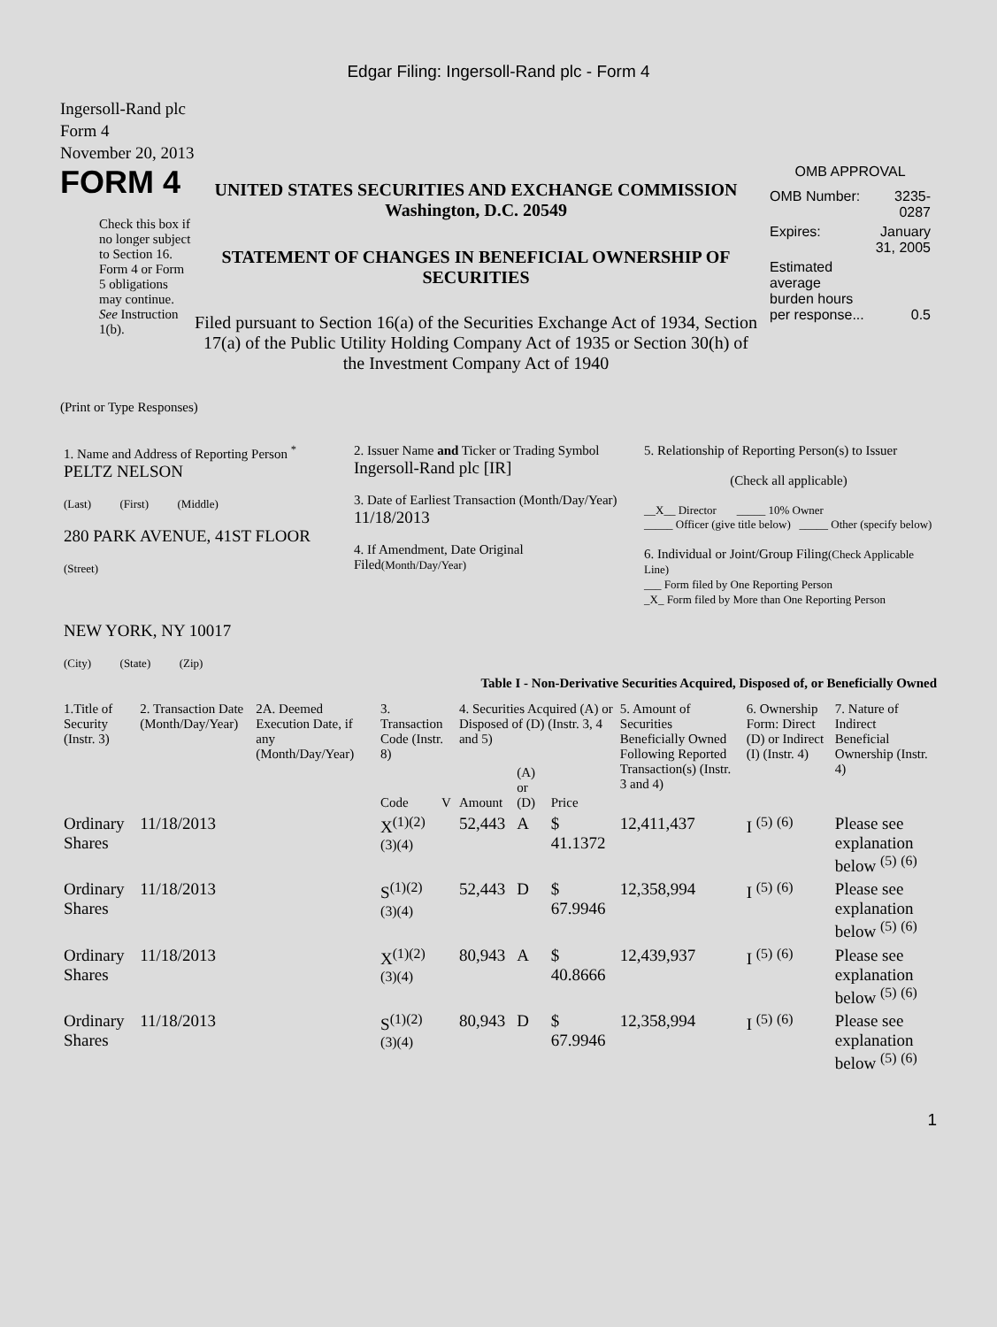Edgar Filing: Ingersoll-Rand plc - Form 4
Ingersoll-Rand plc
Form 4
November 20, 2013
FORM 4
Check this box if no longer subject to Section 16. Form 4 or Form 5 obligations may continue. See Instruction 1(b).
UNITED STATES SECURITIES AND EXCHANGE COMMISSION
Washington, D.C. 20549
STATEMENT OF CHANGES IN BENEFICIAL OWNERSHIP OF SECURITIES
Filed pursuant to Section 16(a) of the Securities Exchange Act of 1934, Section 17(a) of the Public Utility Holding Company Act of 1935 or Section 30(h) of the Investment Company Act of 1940
OMB APPROVAL
| OMB Number: | 3235-0287 |
| Expires: | January 31, 2005 |
| Estimated average burden hours per response... | 0.5 |
(Print or Type Responses)
| 1. Name and Address of Reporting Person <sup>*</sup> PELTZ NELSON (Last) (First) (Middle) 280 PARK AVENUE, 41ST FLOOR (Street) NEW YORK, NY 10017 (City) (State) (Zip) | 2. Issuer Name and Ticker or Trading Symbol Ingersoll-Rand plc [IR] 3. Date of Earliest Transaction (Month/Day/Year) 11/18/2013 4. If Amendment, Date Original Filed (Month/Day/Year) | 5. Relationship of Reporting Person(s) to Issuer (Check all applicable) __X__ Director _____ 10% Owner _____ Officer (give title below) _____ Other (specify below) 6. Individual or Joint/Group Filing (Check Applicable Line) ___ Form filed by One Reporting Person _X_ Form filed by More than One Reporting Person |
Table I - Non-Derivative Securities Acquired, Disposed of, or Beneficially Owned
| 1.Title of Security (Instr. 3) | 2. Transaction Date (Month/Day/Year) | 2A. Deemed Execution Date, if any (Month/Day/Year) | 3. Transaction Code (Instr. 8) | | 4. Securities Acquired (A) or Disposed of (D) (Instr. 3, 4 and 5) | | | 5. Amount of Securities Beneficially Owned Following Reported Transaction(s) (Instr. 3 and 4) | 6. Ownership Form: Direct (D) or Indirect (I) (Instr. 4) | 7. Nature of Indirect Beneficial Ownership (Instr. 4) |
| --- | --- | --- | --- | --- | --- | --- | --- | --- | --- | --- |
| | | | Code | V | Amount | (A) or (D) | Price | | | |
| Ordinary Shares | 11/18/2013 | | X<sup>(1)(2)(3)(4)</sup> | | 52,443 | A | $ 41.1372 | 12,411,437 | I <sup>(5)</sup> <sup>(6)</sup> | Please see explanation below <sup>(5)</sup> <sup>(6)</sup> |
| Ordinary Shares | 11/18/2013 | | S<sup>(1)(2)(3)(4)</sup> | | 52,443 | D | $ 67.9946 | 12,358,994 | I <sup>(5)</sup> <sup>(6)</sup> | Please see explanation below <sup>(5)</sup> <sup>(6)</sup> |
| Ordinary Shares | 11/18/2013 | | X<sup>(1)(2)(3)(4)</sup> | | 80,943 | A | $ 40.8666 | 12,439,937 | I <sup>(5)</sup> <sup>(6)</sup> | Please see explanation below <sup>(5)</sup> <sup>(6)</sup> |
| Ordinary Shares | 11/18/2013 | | S<sup>(1)(2)(3)(4)</sup> | | 80,943 | D | $ 67.9946 | 12,358,994 | I <sup>(5)</sup> <sup>(6)</sup> | Please see explanation below <sup>(5)</sup> <sup>(6)</sup> |
1